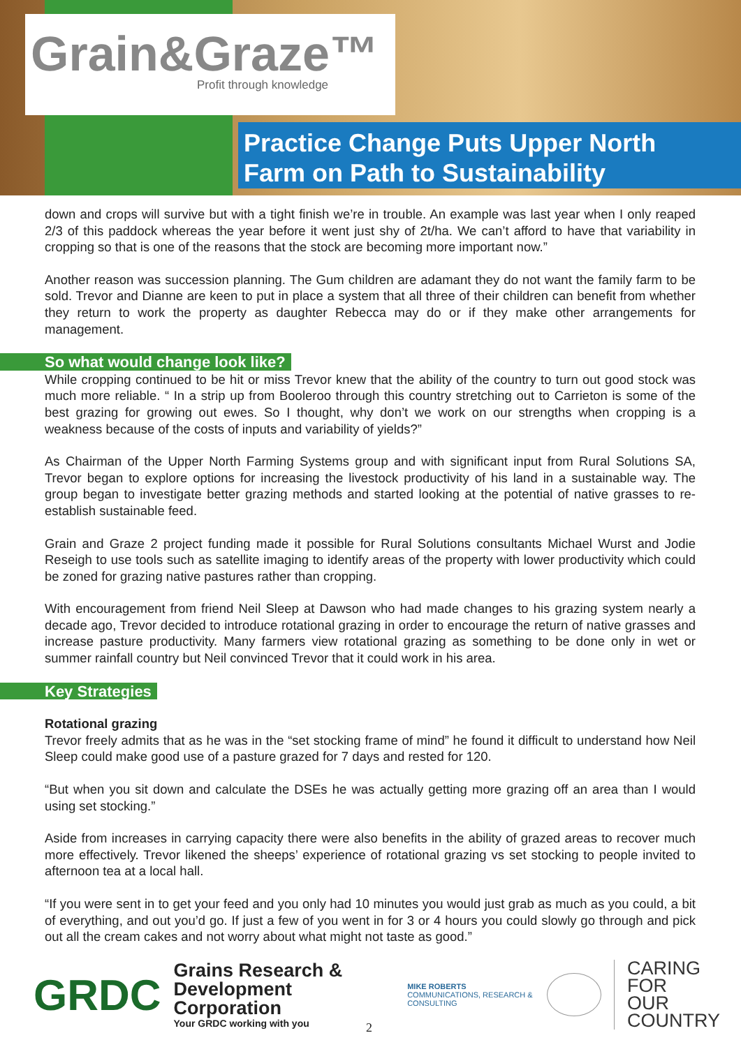Grain&Graze™
Profit through knowledge
Practice Change Puts Upper North
Farm on Path to Sustainability
down and crops will survive but with a tight finish we’re in trouble. An example was last year when I only reaped 2/3 of this paddock whereas the year before it went just shy of 2t/ha. We can’t afford to have that variability in cropping so that is one of the reasons that the stock are becoming more important now.”
Another reason was succession planning. The Gum children are adamant they do not want the family farm to be sold. Trevor and Dianne are keen to put in place a system that all three of their children can benefit from whether they return to work the property as daughter Rebecca may do or if they make other arrangements for management.
So what would change look like?
While cropping continued to be hit or miss Trevor knew that the ability of the country to turn out good stock was much more reliable. “ In a strip up from Booleroo through this country stretching out to Carrieton is some of the best grazing for growing out ewes. So I thought, why don’t we work on our strengths when cropping is a weakness because of the costs of inputs and variability of yields?”
As Chairman of the Upper North Farming Systems group and with significant input from Rural Solutions SA, Trevor began to explore options for increasing the livestock productivity of his land in a sustainable way. The group began to investigate better grazing methods and started looking at the potential of native grasses to re-establish sustainable feed.
Grain and Graze 2 project funding made it possible for Rural Solutions consultants Michael Wurst and Jodie Reseigh to use tools such as satellite imaging to identify areas of the property with lower productivity which could be zoned for grazing native pastures rather than cropping.
With encouragement from friend Neil Sleep at Dawson who had made changes to his grazing system nearly a decade ago, Trevor decided to introduce rotational grazing in order to encourage the return of native grasses and increase pasture productivity. Many farmers view rotational grazing as something to be done only in wet or summer rainfall country but Neil convinced Trevor that it could work in his area.
Key Strategies
Rotational grazing
Trevor freely admits that as he was in the “set stocking frame of mind” he found it difficult to understand how Neil Sleep could make good use of a pasture grazed for 7 days and rested for 120.
“But when you sit down and calculate the DSEs he was actually getting more grazing off an area than I would using set stocking.”
Aside from increases in carrying capacity there were also benefits in the ability of grazed areas to recover much more effectively. Trevor likened the sheeps’ experience of rotational grazing vs set stocking to people invited to afternoon tea at a local hall.
“If you were sent in to get your feed and you only had 10 minutes you would just grab as much as you could, a bit of everything, and out you’d go. If just a few of you went in for 3 or 4 hours you could slowly go through and pick out all the cream cakes and not worry about what might not taste as good.”
GRDC
Grains Research &
Development Corporation
Your GRDC working with you
MIKE ROBERTS
COMMUNICATIONS, RESEARCH & CONSULTING
CARING
FOR
OUR
COUNTRY
2